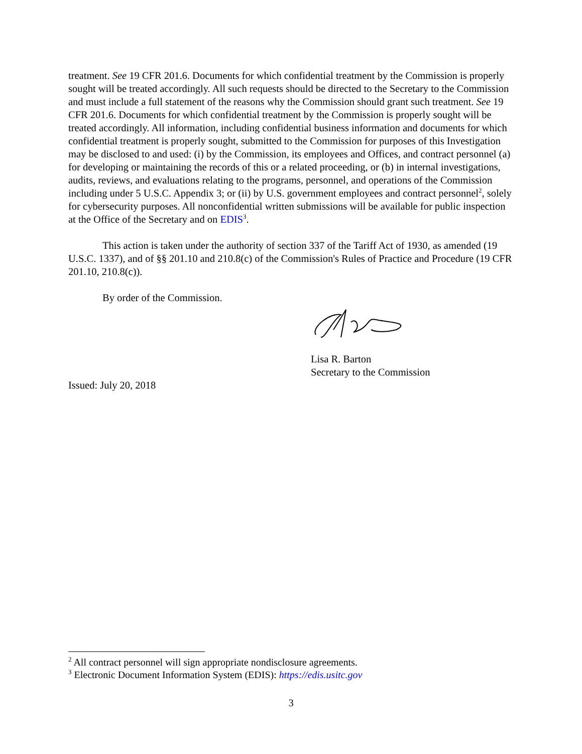treatment. See 19 CFR 201.6. Documents for which confidential treatment by the Commission is properly sought will be treated accordingly. All such requests should be directed to the Secretary to the Commission and must include a full statement of the reasons why the Commission should grant such treatment. See 19 CFR 201.6. Documents for which confidential treatment by the Commission is properly sought will be treated accordingly. All information, including confidential business information and documents for which confidential treatment is properly sought, submitted to the Commission for purposes of this Investigation may be disclosed to and used: (i) by the Commission, its employees and Offices, and contract personnel (a) for developing or maintaining the records of this or a related proceeding, or (b) in internal investigations, audits, reviews, and evaluations relating to the programs, personnel, and operations of the Commission including under 5 U.S.C. Appendix 3; or (ii) by U.S. government employees and contract personnel<sup>2</sup>, solely for cybersecurity purposes. All nonconfidential written submissions will be available for public inspection at the Office of the Secretary and on EDIS<sup>3</sup>.
This action is taken under the authority of section 337 of the Tariff Act of 1930, as amended (19 U.S.C. 1337), and of §§ 201.10 and 210.8(c) of the Commission's Rules of Practice and Procedure (19 CFR 201.10, 210.8(c)).
By order of the Commission.
Lisa R. Barton
Secretary to the Commission
Issued: July 20, 2018
<sup>2</sup> All contract personnel will sign appropriate nondisclosure agreements.
<sup>3</sup> Electronic Document Information System (EDIS): https://edis.usitc.gov
3